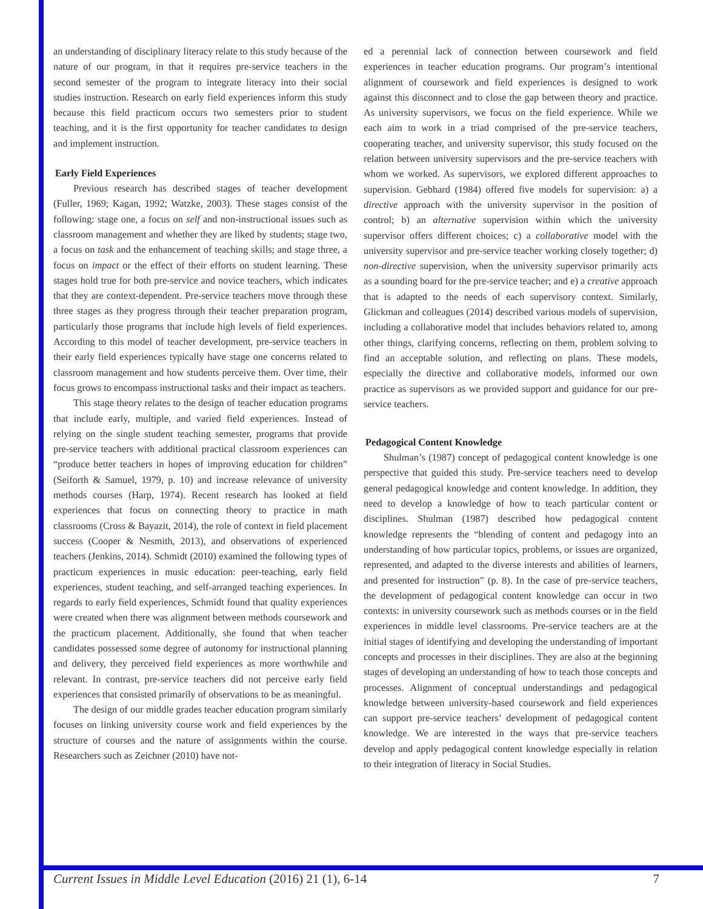an understanding of disciplinary literacy relate to this study because of the nature of our program, in that it requires pre-service teachers in the second semester of the program to integrate literacy into their social studies instruction. Research on early field experiences inform this study because this field practicum occurs two semesters prior to student teaching, and it is the first opportunity for teacher candidates to design and implement instruction.
Early Field Experiences
Previous research has described stages of teacher development (Fuller, 1969; Kagan, 1992; Watzke, 2003). These stages consist of the following: stage one, a focus on self and non-instructional issues such as classroom management and whether they are liked by students; stage two, a focus on task and the enhancement of teaching skills; and stage three, a focus on impact or the effect of their efforts on student learning. These stages hold true for both pre-service and novice teachers, which indicates that they are context-dependent. Pre-service teachers move through these three stages as they progress through their teacher preparation program, particularly those programs that include high levels of field experiences. According to this model of teacher development, pre-service teachers in their early field experiences typically have stage one concerns related to classroom management and how students perceive them. Over time, their focus grows to encompass instructional tasks and their impact as teachers.
This stage theory relates to the design of teacher education programs that include early, multiple, and varied field experiences. Instead of relying on the single student teaching semester, programs that provide pre-service teachers with additional practical classroom experiences can “produce better teachers in hopes of improving education for children” (Seiforth & Samuel, 1979, p. 10) and increase relevance of university methods courses (Harp, 1974). Recent research has looked at field experiences that focus on connecting theory to practice in math classrooms (Cross & Bayazit, 2014), the role of context in field placement success (Cooper & Nesmith, 2013), and observations of experienced teachers (Jenkins, 2014). Schmidt (2010) examined the following types of practicum experiences in music education: peer-teaching, early field experiences, student teaching, and self-arranged teaching experiences. In regards to early field experiences, Schmidt found that quality experiences were created when there was alignment between methods coursework and the practicum placement. Additionally, she found that when teacher candidates possessed some degree of autonomy for instructional planning and delivery, they perceived field experiences as more worthwhile and relevant. In contrast, pre-service teachers did not perceive early field experiences that consisted primarily of observations to be as meaningful.
The design of our middle grades teacher education program similarly focuses on linking university course work and field experiences by the structure of courses and the nature of assignments within the course. Researchers such as Zeichner (2010) have not-
ed a perennial lack of connection between coursework and field experiences in teacher education programs. Our program’s intentional alignment of coursework and field experiences is designed to work against this disconnect and to close the gap between theory and practice. As university supervisors, we focus on the field experience. While we each aim to work in a triad comprised of the pre-service teachers, cooperating teacher, and university supervisor, this study focused on the relation between university supervisors and the pre-service teachers with whom we worked. As supervisors, we explored different approaches to supervision. Gebhard (1984) offered five models for supervision: a) a directive approach with the university supervisor in the position of control; b) an alternative supervision within which the university supervisor offers different choices; c) a collaborative model with the university supervisor and pre-service teacher working closely together; d) non-directive supervision, when the university supervisor primarily acts as a sounding board for the pre-service teacher; and e) a creative approach that is adapted to the needs of each supervisory context. Similarly, Glickman and colleagues (2014) described various models of supervision, including a collaborative model that includes behaviors related to, among other things, clarifying concerns, reflecting on them, problem solving to find an acceptable solution, and reflecting on plans. These models, especially the directive and collaborative models, informed our own practice as supervisors as we provided support and guidance for our pre-service teachers.
Pedagogical Content Knowledge
Shulman’s (1987) concept of pedagogical content knowledge is one perspective that guided this study. Pre-service teachers need to develop general pedagogical knowledge and content knowledge. In addition, they need to develop a knowledge of how to teach particular content or disciplines. Shulman (1987) described how pedagogical content knowledge represents the “blending of content and pedagogy into an understanding of how particular topics, problems, or issues are organized, represented, and adapted to the diverse interests and abilities of learners, and presented for instruction” (p. 8). In the case of pre-service teachers, the development of pedagogical content knowledge can occur in two contexts: in university coursework such as methods courses or in the field experiences in middle level classrooms. Pre-service teachers are at the initial stages of identifying and developing the understanding of important concepts and processes in their disciplines. They are also at the beginning stages of developing an understanding of how to teach those concepts and processes. Alignment of conceptual understandings and pedagogical knowledge between university-based coursework and field experiences can support pre-service teachers’ development of pedagogical content knowledge. We are interested in the ways that pre-service teachers develop and apply pedagogical content knowledge especially in relation to their integration of literacy in Social Studies.
Current Issues in Middle Level Education (2016) 21 (1), 6-14 7